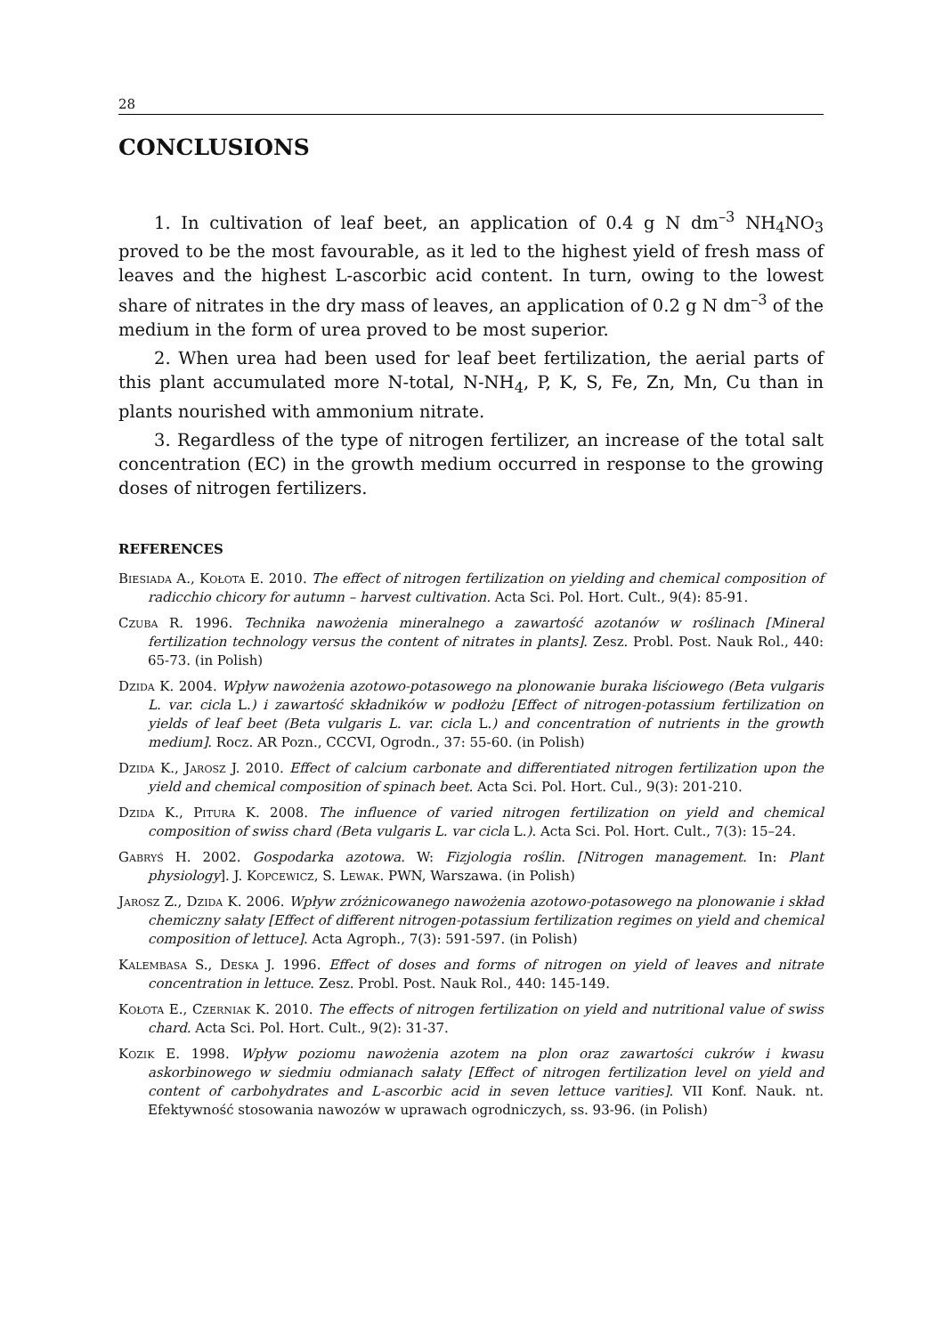28
CONCLUSIONS
1. In cultivation of leaf beet, an application of 0.4 g N dm<sup>–3</sup> NH<sub>4</sub>NO<sub>3</sub> proved to be the most favourable, as it led to the highest yield of fresh mass of leaves and the highest L-ascorbic acid content. In turn, owing to the lowest share of nitrates in the dry mass of leaves, an application of 0.2 g N dm<sup>–3</sup> of the medium in the form of urea proved to be most superior.
2. When urea had been used for leaf beet fertilization, the aerial parts of this plant accumulated more N-total, N-NH<sub>4</sub>, P, K, S, Fe, Zn, Mn, Cu than in plants nourished with ammonium nitrate.
3. Regardless of the type of nitrogen fertilizer, an increase of the total salt concentration (EC) in the growth medium occurred in response to the growing doses of nitrogen fertilizers.
REFERENCES
Biesiada A., Kołota E. 2010. The effect of nitrogen fertilization on yielding and chemical composition of radicchio chicory for autumn – harvest cultivation. Acta Sci. Pol. Hort. Cult., 9(4): 85-91.
Czuba R. 1996. Technika nawożenia mineralnego a zawartość azotanów w roślinach [Mineral fertilization technology versus the content of nitrates in plants]. Zesz. Probl. Post. Nauk Rol., 440: 65-73. (in Polish)
Dzida K. 2004. Wpływ nawożenia azotowo-potasowego na plonowanie buraka liściowego (Beta vulgaris L. var. cicla L.) i zawartość składników w podłożu [Effect of nitrogen-potassium fertilization on yields of leaf beet (Beta vulgaris L. var. cicla L.) and concentration of nutrients in the growth medium]. Rocz. AR Pozn., CCCVI, Ogrodn., 37: 55-60. (in Polish)
Dzida K., Jarosz J. 2010. Effect of calcium carbonate and differentiated nitrogen fertilization upon the yield and chemical composition of spinach beet. Acta Sci. Pol. Hort. Cul., 9(3): 201-210.
Dzida K., Pitura K. 2008. The influence of varied nitrogen fertilization on yield and chemical composition of swiss chard (Beta vulgaris L. var cicla L.). Acta Sci. Pol. Hort. Cult., 7(3): 15–24.
Gabryś H. 2002. Gospodarka azotowa. W: Fizjologia roślin. [Nitrogen management. In: Plant physiology]. J. Kopcewicz, S. Lewak. PWN, Warszawa. (in Polish)
Jarosz Z., Dzida K. 2006. Wpływ zróżnicowanego nawożenia azotowo-potasowego na plonowanie i skład chemiczny sałaty [Effect of different nitrogen-potassium fertilization regimes on yield and chemical composition of lettuce]. Acta Agroph., 7(3): 591-597. (in Polish)
Kalembasa S., Deska J. 1996. Effect of doses and forms of nitrogen on yield of leaves and nitrate concentration in lettuce. Zesz. Probl. Post. Nauk Rol., 440: 145-149.
Kołota E., Czerniak K. 2010. The effects of nitrogen fertilization on yield and nutritional value of swiss chard. Acta Sci. Pol. Hort. Cult., 9(2): 31-37.
Kozik E. 1998. Wpływ poziomu nawożenia azotem na plon oraz zawartości cukrów i kwasu askorbinowego w siedmiu odmianach sałaty [Effect of nitrogen fertilization level on yield and content of carbohydrates and L-ascorbic acid in seven lettuce varities]. VII Konf. Nauk. nt. Efektywność stosowania nawozów w uprawach ogrodniczych, ss. 93-96. (in Polish)